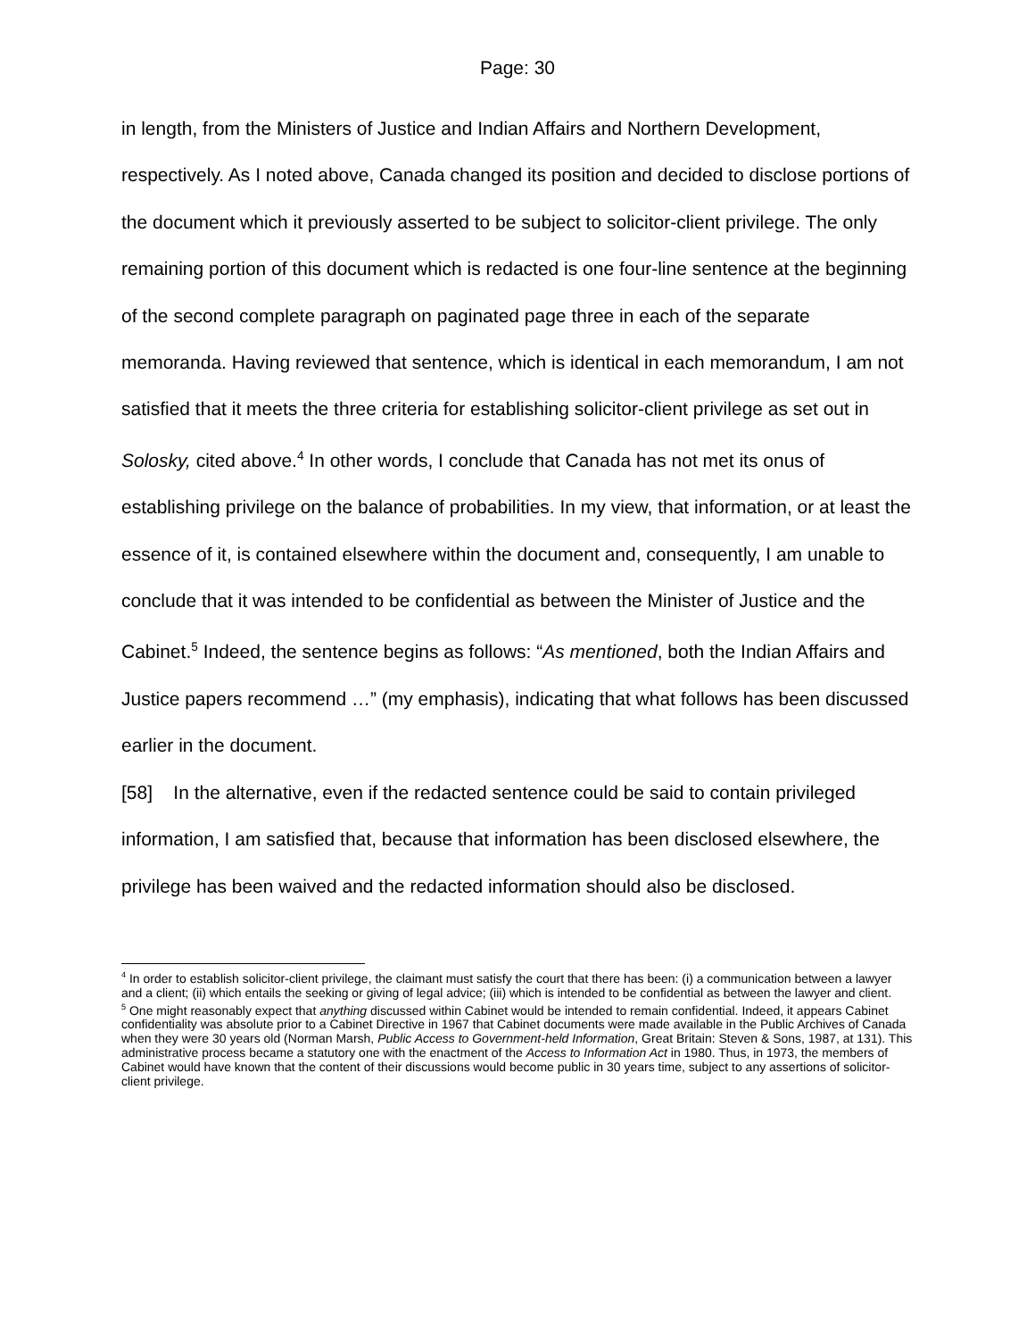Page: 30
in length, from the Ministers of Justice and Indian Affairs and Northern Development, respectively. As I noted above, Canada changed its position and decided to disclose portions of the document which it previously asserted to be subject to solicitor-client privilege. The only remaining portion of this document which is redacted is one four-line sentence at the beginning of the second complete paragraph on paginated page three in each of the separate memoranda. Having reviewed that sentence, which is identical in each memorandum, I am not satisfied that it meets the three criteria for establishing solicitor-client privilege as set out in Solosky, cited above.<sup>4</sup> In other words, I conclude that Canada has not met its onus of establishing privilege on the balance of probabilities. In my view, that information, or at least the essence of it, is contained elsewhere within the document and, consequently, I am unable to conclude that it was intended to be confidential as between the Minister of Justice and the Cabinet.<sup>5</sup> Indeed, the sentence begins as follows: “As mentioned, both the Indian Affairs and Justice papers recommend …” (my emphasis), indicating that what follows has been discussed earlier in the document.
[58] In the alternative, even if the redacted sentence could be said to contain privileged information, I am satisfied that, because that information has been disclosed elsewhere, the privilege has been waived and the redacted information should also be disclosed.
<sup>4</sup> In order to establish solicitor-client privilege, the claimant must satisfy the court that there has been: (i) a communication between a lawyer and a client; (ii) which entails the seeking or giving of legal advice; (iii) which is intended to be confidential as between the lawyer and client.
<sup>5</sup> One might reasonably expect that anything discussed within Cabinet would be intended to remain confidential. Indeed, it appears Cabinet confidentiality was absolute prior to a Cabinet Directive in 1967 that Cabinet documents were made available in the Public Archives of Canada when they were 30 years old (Norman Marsh, Public Access to Government-held Information, Great Britain: Steven & Sons, 1987, at 131). This administrative process became a statutory one with the enactment of the Access to Information Act in 1980. Thus, in 1973, the members of Cabinet would have known that the content of their discussions would become public in 30 years time, subject to any assertions of solicitor-client privilege.